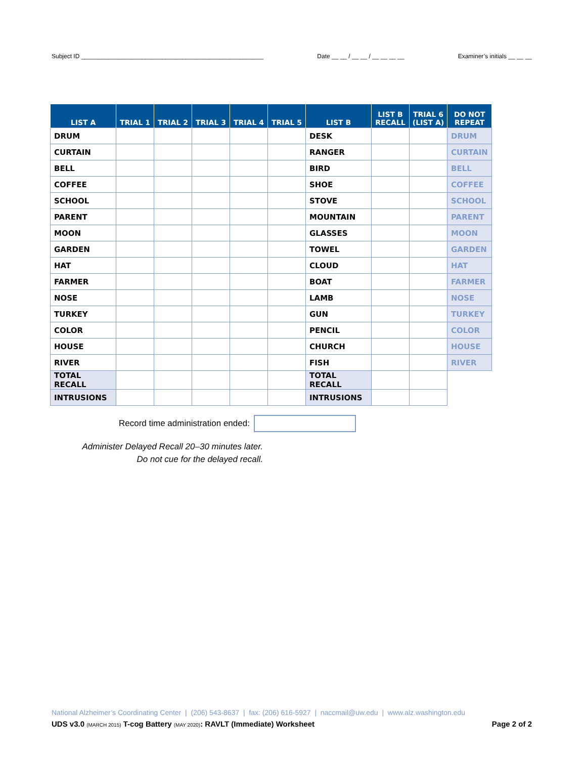Subject ID ______________________________________________________ Date __ __ / __ __ / __ __ __ __ Examiner’s initials __ __ __
| LIST A | TRIAL 1 | TRIAL 2 | TRIAL 3 | TRIAL 4 | TRIAL 5 | LIST B | LIST B RECALL | TRIAL 6 (LIST A) | DO NOT REPEAT |
| --- | --- | --- | --- | --- | --- | --- | --- | --- | --- |
| DRUM | | | | | | DESK | | | DRUM |
| CURTAIN | | | | | | RANGER | | | CURTAIN |
| BELL | | | | | | BIRD | | | BELL |
| COFFEE | | | | | | SHOE | | | COFFEE |
| SCHOOL | | | | | | STOVE | | | SCHOOL |
| PARENT | | | | | | MOUNTAIN | | | PARENT |
| MOON | | | | | | GLASSES | | | MOON |
| GARDEN | | | | | | TOWEL | | | GARDEN |
| HAT | | | | | | CLOUD | | | HAT |
| FARMER | | | | | | BOAT | | | FARMER |
| NOSE | | | | | | LAMB | | | NOSE |
| TURKEY | | | | | | GUN | | | TURKEY |
| COLOR | | | | | | PENCIL | | | COLOR |
| HOUSE | | | | | | CHURCH | | | HOUSE |
| RIVER | | | | | | FISH | | | RIVER |
| TOTAL RECALL | | | | | | TOTAL RECALL | | | |
| INTRUSIONS | | | | | | INTRUSIONS | | | |
Record time administration ended:
Administer Delayed Recall 20–30 minutes later.
Do not cue for the delayed recall.
National Alzheimer’s Coordinating Center | (206) 543-8637 | fax: (206) 616-5927 | naccmail@uw.edu | www.alz.washington.edu
UDS v3.0 (MARCH 2015) T-cog Battery (MAY 2020): RAVLT (Immediate) Worksheet Page 2 of 2